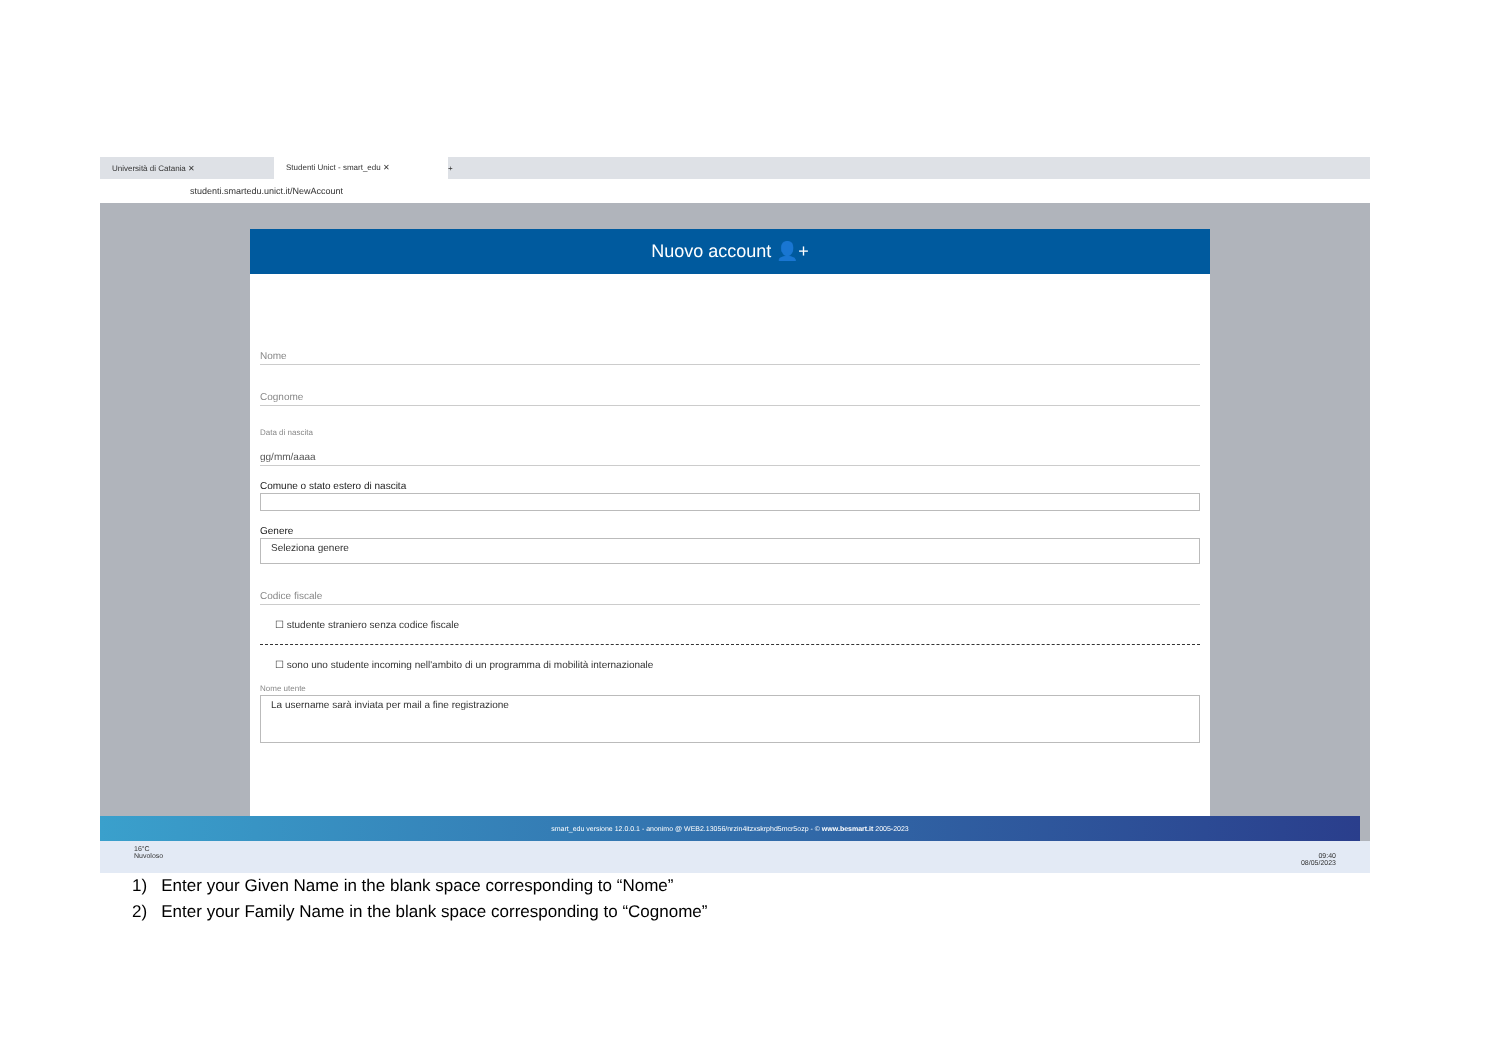Università di Catania ✕
Studenti Unict - smart_edu ✕
+
studenti.smartedu.unict.it/NewAccount
Nuovo account 👤+
Nome
Cognome
Data di nascita
gg/mm/aaaa
Comune o stato estero di nascita
Genere
Seleziona genere
Codice fiscale
☐ studente straniero senza codice fiscale
☐ sono uno studente incoming nell'ambito di un programma di mobilità internazionale
Nome utente
La username sarà inviata per mail a fine registrazione
smart_edu versione 12.0.0.1 - anonimo @ WEB2.13056/nrzin4itzxskrphd5mcr5ozp - © www.besmart.it 2005-2023
16°C
Nuvoloso 09:40
08/05/2023
1) Enter your Given Name in the blank space corresponding to “Nome”
2) Enter your Family Name in the blank space corresponding to “Cognome”